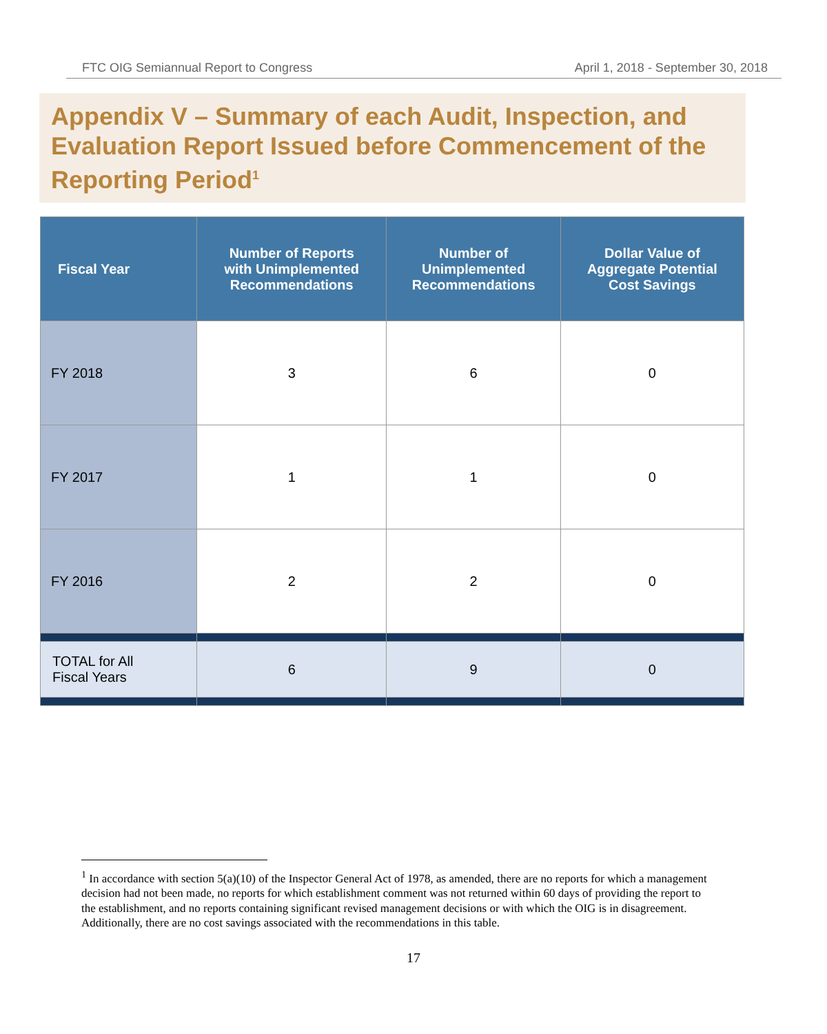FTC OIG Semiannual Report to Congress April 1, 2018 - September 30, 2018
Appendix V – Summary of each Audit, Inspection, and Evaluation Report Issued before Commencement of the Reporting Period<sup>1</sup>
| Fiscal Year | Number of Reports with Unimplemented Recommendations | Number of Unimplemented Recommendations | Dollar Value of Aggregate Potential Cost Savings |
| --- | --- | --- | --- |
| FY 2018 | 3 | 6 | 0 |
| FY 2017 | 1 | 1 | 0 |
| FY 2016 | 2 | 2 | 0 |
| TOTAL for All Fiscal Years | 6 | 9 | 0 |
<sup>1</sup> In accordance with section 5(a)(10) of the Inspector General Act of 1978, as amended, there are no reports for which a management decision had not been made, no reports for which establishment comment was not returned within 60 days of providing the report to the establishment, and no reports containing significant revised management decisions or with which the OIG is in disagreement. Additionally, there are no cost savings associated with the recommendations in this table.
17